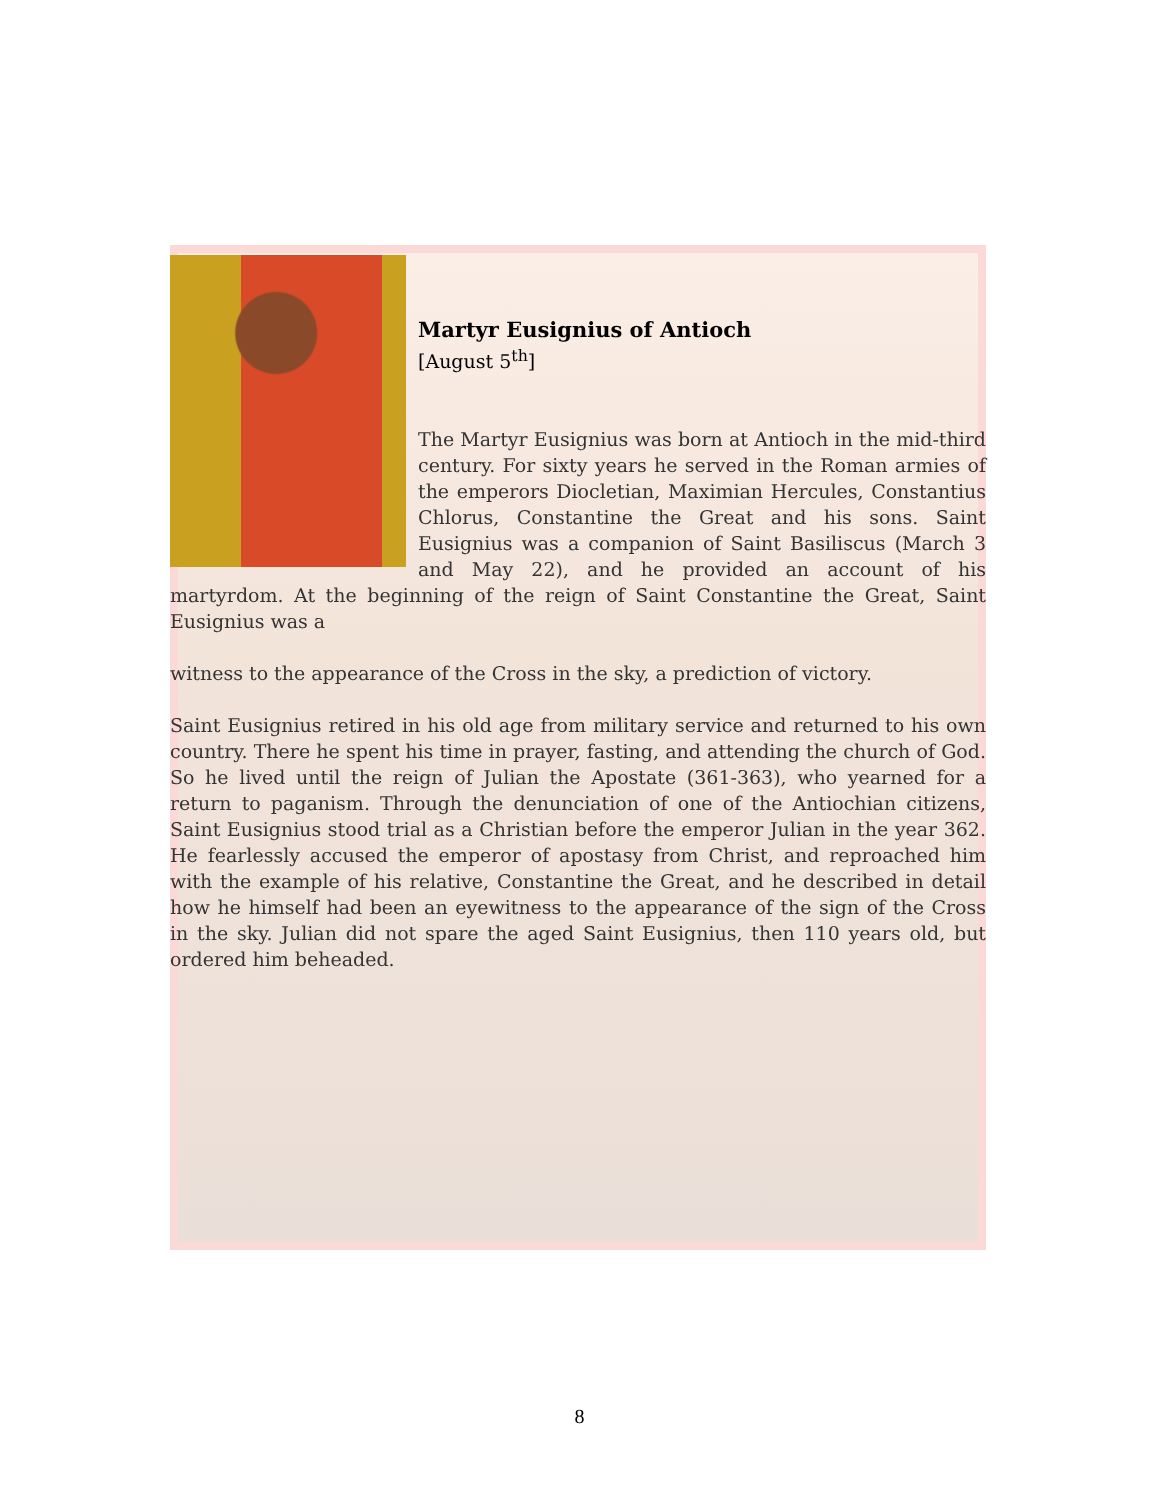Martyr Eusignius of Antioch
[August 5<sup>th</sup>]
The Martyr Eusignius was born at Antioch in the mid-third century. For sixty years he served in the Roman armies of the emperors Diocletian, Maximian Hercules, Constantius Chlorus, Constantine the Great and his sons. Saint Eusignius was a companion of Saint Basiliscus (March 3 and May 22), and he provided an account of his martyrdom. At the beginning of the reign of Saint Constantine the Great, Saint Eusignius was a
witness to the appearance of the Cross in the sky, a prediction of victory.
Saint Eusignius retired in his old age from military service and returned to his own country. There he spent his time in prayer, fasting, and attending the church of God. So he lived until the reign of Julian the Apostate (361-363), who yearned for a return to paganism. Through the denunciation of one of the Antiochian citizens, Saint Eusignius stood trial as a Christian before the emperor Julian in the year 362. He fearlessly accused the emperor of apostasy from Christ, and reproached him with the example of his relative, Constantine the Great, and he described in detail how he himself had been an eyewitness to the appearance of the sign of the Cross in the sky. Julian did not spare the aged Saint Eusignius, then 110 years old, but ordered him beheaded.
8